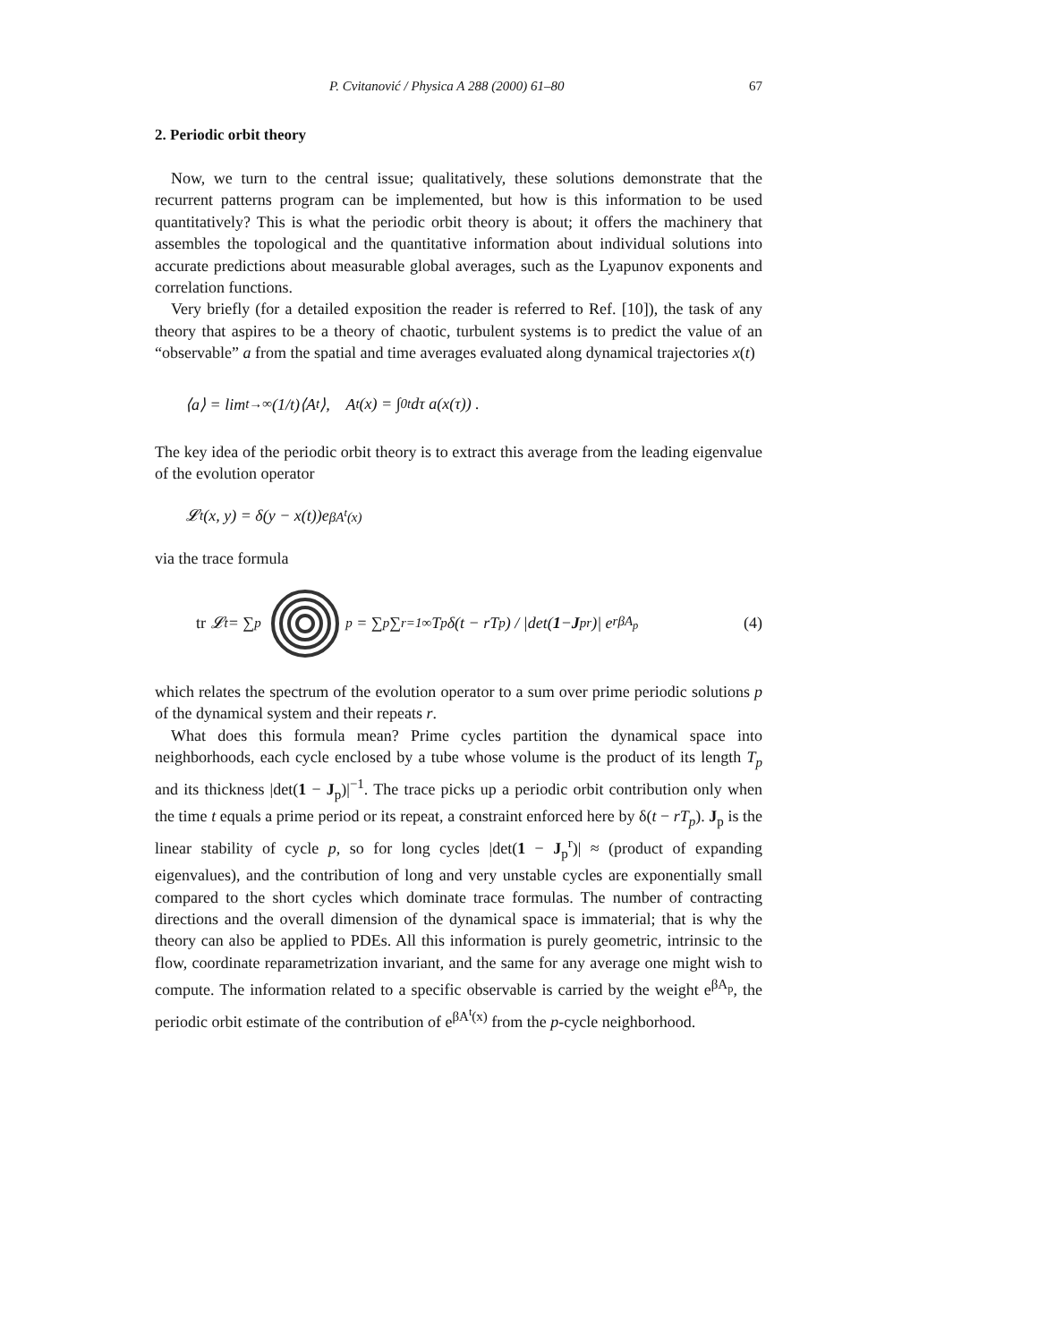P. Cvitanović / Physica A 288 (2000) 61–80 67
2. Periodic orbit theory
Now, we turn to the central issue; qualitatively, these solutions demonstrate that the recurrent patterns program can be implemented, but how is this information to be used quantitatively? This is what the periodic orbit theory is about; it offers the machinery that assembles the topological and the quantitative information about individual solutions into accurate predictions about measurable global averages, such as the Lyapunov exponents and correlation functions.
Very briefly (for a detailed exposition the reader is referred to Ref. [10]), the task of any theory that aspires to be a theory of chaotic, turbulent systems is to predict the value of an “observable” a from the spatial and time averages evaluated along dynamical trajectories x(t)
⟨a⟩ = lim<sub>t→∞</sub> (1/t)⟨A<sup>t</sup>⟩, A<sup>t</sup>(x) = ∫<sub>0</sub><sup>t</sup> dτ a(x(τ)) .
The key idea of the periodic orbit theory is to extract this average from the leading eigenvalue of the evolution operator
𝓛<sup>t</sup>(x, y) = δ(y − x(t))e<sup>βA<sup>t</sup>(x)</sup>
via the trace formula
tr 𝓛<sup>t</sup> = ∑<sub>p</sub> <sub>p</sub> = ∑<sub>p</sub> ∑<sub>r=1</sub><sup>∞</sup> T<sub>p</sub>δ(t − rT<sub>p</sub>) / |det(1 − J<sub>p</sub><sup>r</sup>)| e<sup>rβA<sub>p</sub></sup> (4)
which relates the spectrum of the evolution operator to a sum over prime periodic solutions p of the dynamical system and their repeats r.
What does this formula mean? Prime cycles partition the dynamical space into neighborhoods, each cycle enclosed by a tube whose volume is the product of its length T<sub>p</sub> and its thickness |det(1 − J<sub>p</sub>)|<sup>−1</sup>. The trace picks up a periodic orbit contribution only when the time t equals a prime period or its repeat, a constraint enforced here by δ(t − rT<sub>p</sub>). J<sub>p</sub> is the linear stability of cycle p, so for long cycles |det(1 − J<sub>p</sub><sup>r</sup>)| ≈ (product of expanding eigenvalues), and the contribution of long and very unstable cycles are exponentially small compared to the short cycles which dominate trace formulas. The number of contracting directions and the overall dimension of the dynamical space is immaterial; that is why the theory can also be applied to PDEs. All this information is purely geometric, intrinsic to the flow, coordinate reparametrization invariant, and the same for any average one might wish to compute. The information related to a specific observable is carried by the weight e<sup>βA<sub>p</sub></sup>, the periodic orbit estimate of the contribution of e<sup>βA<sup>t</sup>(x)</sup> from the p-cycle neighborhood.